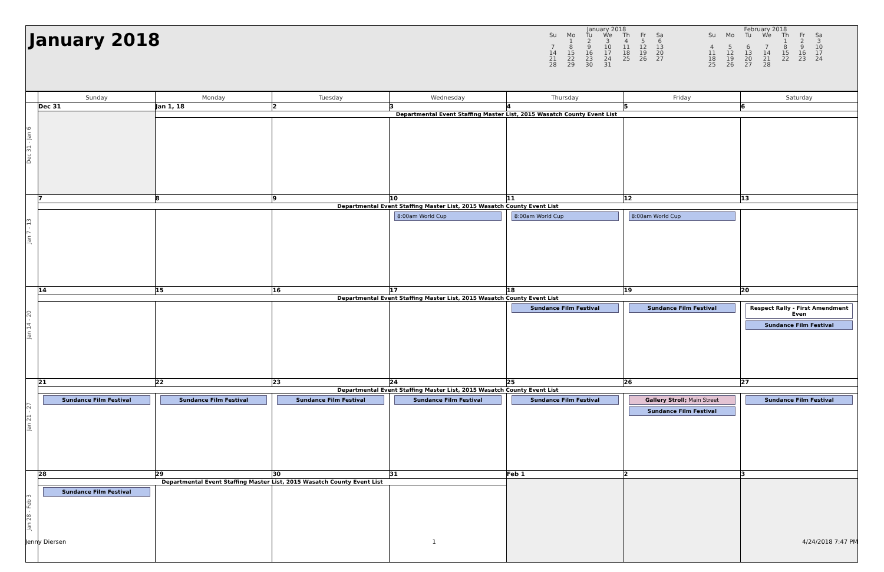January 2018
January 2018
| Su | Mo | Tu | We | Th | Fr | Sa |
| | 1 | 2 | 3 | 4 | 5 | 6 |
| 7 | 8 | 9 | 10 | 11 | 12 | 13 |
| 14 | 15 | 16 | 17 | 18 | 19 | 20 |
| 21 | 22 | 23 | 24 | 25 | 26 | 27 |
| 28 | 29 | 30 | 31 | | | |
February 2018
| Su | Mo | Tu | We | Th | Fr | Sa |
| | | | | 1 | 2 | 3 |
| 4 | 5 | 6 | 7 | 8 | 9 | 10 |
| 11 | 12 | 13 | 14 | 15 | 16 | 17 |
| 18 | 19 | 20 | 21 | 22 | 23 | 24 |
| 25 | 26 | 27 | 28 | | | |
| | Sunday | Monday | Tuesday | Wednesday | Thursday | Friday | Saturday |
| --- | --- | --- | --- | --- | --- | --- | --- |
| Dec 31 - Jan 6 | Dec 31 | Jan 1, 18 | 2 | 3 | 4 | 5 | 6 |
| | | Departmental Event Staffing Master List, 2015 Wasatch County Event List | | | | | |
| Jan 7 - 13 | 7 | 8 | 9 | 10 | 11 | 12 | 13 |
| | Departmental Event Staffing Master List, 2015 Wasatch County Event List | | | | | | |
| | | | | 8:00am World Cup | 8:00am World Cup | 8:00am World Cup | |
| Jan 14 - 20 | 14 | 15 | 16 | 17 | 18 | 19 | 20 |
| | Departmental Event Staffing Master List, 2015 Wasatch County Event List | | | | | | |
| | | | | | Sundance Film Festival | Sundance Film Festival | Respect Rally - First Amendment Even Sundance Film Festival |
| Jan 21 - 27 | 21 | 22 | 23 | 24 | 25 | 26 | 27 |
| | Departmental Event Staffing Master List, 2015 Wasatch County Event List | | | | | | |
| | Sundance Film Festival | Sundance Film Festival | Sundance Film Festival | Sundance Film Festival | Sundance Film Festival | Gallery Stroll; Main Street Sundance Film Festival | Sundance Film Festival |
| Jan 28 - Feb 3 | 28 | 29 | 30 | 31 | Feb 1 | 2 | 3 |
| | Departmental Event Staffing Master List, 2015 Wasatch County Event List | | | | | | |
| | Sundance Film Festival | | | | | | |
Jenny Diersen 1 4/24/2018 7:47 PM